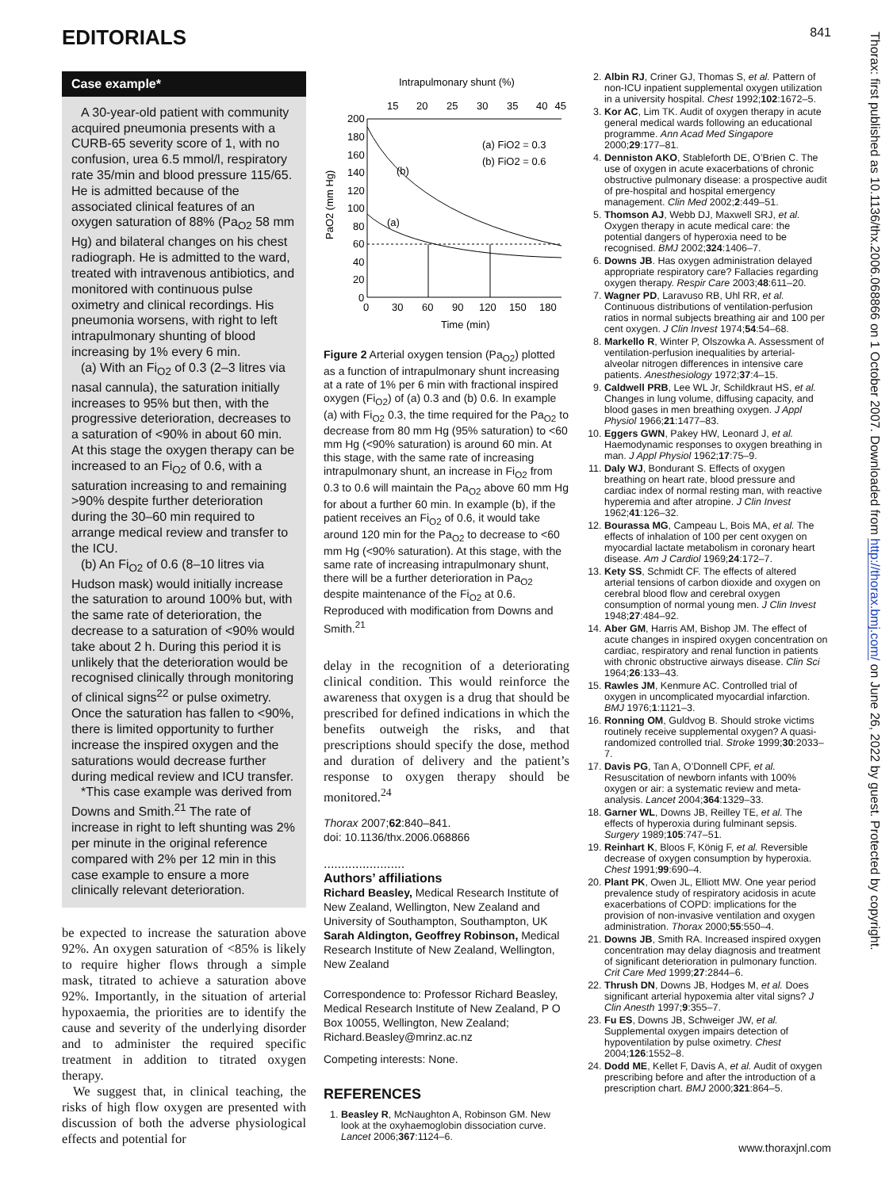EDITORIALS 841
Case example*
A 30-year-old patient with community acquired pneumonia presents with a CURB-65 severity score of 1, with no confusion, urea 6.5 mmol/l, respiratory rate 35/min and blood pressure 115/65. He is admitted because of the associated clinical features of an oxygen saturation of 88% (Pa<sub>O2</sub> 58 mm Hg) and bilateral changes on his chest radiograph. He is admitted to the ward, treated with intravenous antibiotics, and monitored with continuous pulse oximetry and clinical recordings. His pneumonia worsens, with right to left intrapulmonary shunting of blood increasing by 1% every 6 min.
(a) With an Fi<sub>O2</sub> of 0.3 (2–3 litres via nasal cannula), the saturation initially increases to 95% but then, with the progressive deterioration, decreases to a saturation of <90% in about 60 min. At this stage the oxygen therapy can be increased to an Fi<sub>O2</sub> of 0.6, with a saturation increasing to and remaining >90% despite further deterioration during the 30–60 min required to arrange medical review and transfer to the ICU.
(b) An Fi<sub>O2</sub> of 0.6 (8–10 litres via Hudson mask) would initially increase the saturation to around 100% but, with the same rate of deterioration, the decrease to a saturation of <90% would take about 2 h. During this period it is unlikely that the deterioration would be recognised clinically through monitoring of clinical signs<sup>22</sup> or pulse oximetry. Once the saturation has fallen to <90%, there is limited opportunity to further increase the inspired oxygen and the saturations would decrease further during medical review and ICU transfer.
*This case example was derived from Downs and Smith.<sup>21</sup> The rate of increase in right to left shunting was 2% per minute in the original reference compared with 2% per 12 min in this case example to ensure a more clinically relevant deterioration.
be expected to increase the saturation above 92%. An oxygen saturation of <85% is likely to require higher flows through a simple mask, titrated to achieve a saturation above 92%. Importantly, in the situation of arterial hypoxaemia, the priorities are to identify the cause and severity of the underlying disorder and to administer the required specific treatment in addition to titrated oxygen therapy.
We suggest that, in clinical teaching, the risks of high flow oxygen are presented with discussion of both the adverse physiological effects and potential for
Intrapulmonary shunt (%)
15
20
25
30
35
40
45
200
180
160
140
120
100
80
60
40
20
0
0
30
60
90
120
150
180
Time (min)
PaO2 (mm Hg)
(a) FiO2 = 0.3
(b) FiO2 = 0.6
(b)
(a)
Figure 2 Arterial oxygen tension (Pa<sub>O2</sub>) plotted as a function of intrapulmonary shunt increasing at a rate of 1% per 6 min with fractional inspired oxygen (Fi<sub>O2</sub>) of (a) 0.3 and (b) 0.6. In example (a) with Fi<sub>O2</sub> 0.3, the time required for the Pa<sub>O2</sub> to decrease from 80 mm Hg (95% saturation) to <60 mm Hg (<90% saturation) is around 60 min. At this stage, with the same rate of increasing intrapulmonary shunt, an increase in Fi<sub>O2</sub> from 0.3 to 0.6 will maintain the Pa<sub>O2</sub> above 60 mm Hg for about a further 60 min. In example (b), if the patient receives an Fi<sub>O2</sub> of 0.6, it would take around 120 min for the Pa<sub>O2</sub> to decrease to <60 mm Hg (<90% saturation). At this stage, with the same rate of increasing intrapulmonary shunt, there will be a further deterioration in Pa<sub>O2</sub> despite maintenance of the Fi<sub>O2</sub> at 0.6. Reproduced with modification from Downs and Smith.<sup>21</sup>
delay in the recognition of a deteriorating clinical condition. This would reinforce the awareness that oxygen is a drug that should be prescribed for defined indications in which the benefits outweigh the risks, and that prescriptions should specify the dose, method and duration of delivery and the patient’s response to oxygen therapy should be monitored.<sup>24</sup>
Thorax 2007;62:840–841.
doi: 10.1136/thx.2006.068866
.......................
Authors’ affiliations
Richard Beasley, Medical Research Institute of New Zealand, Wellington, New Zealand and University of Southampton, Southampton, UK
Sarah Aldington, Geoffrey Robinson, Medical Research Institute of New Zealand, Wellington, New Zealand
Correspondence to: Professor Richard Beasley, Medical Research Institute of New Zealand, P O Box 10055, Wellington, New Zealand; Richard.Beasley@mrinz.ac.nz
Competing interests: None.
REFERENCES
1. Beasley R, McNaughton A, Robinson GM. New look at the oxyhaemoglobin dissociation curve. Lancet 2006;367:1124–6.
2. Albin RJ, Criner GJ, Thomas S, et al. Pattern of non-ICU inpatient supplemental oxygen utilization in a university hospital. Chest 1992;102:1672–5.
3. Kor AC, Lim TK. Audit of oxygen therapy in acute general medical wards following an educational programme. Ann Acad Med Singapore 2000;29:177–81.
4. Denniston AKO, Stableforth DE, O’Brien C. The use of oxygen in acute exacerbations of chronic obstructive pulmonary disease: a prospective audit of pre-hospital and hospital emergency management. Clin Med 2002;2:449–51.
5. Thomson AJ, Webb DJ, Maxwell SRJ, et al. Oxygen therapy in acute medical care: the potential dangers of hyperoxia need to be recognised. BMJ 2002;324:1406–7.
6. Downs JB. Has oxygen administration delayed appropriate respiratory care? Fallacies regarding oxygen therapy. Respir Care 2003;48:611–20.
7. Wagner PD, Laravuso RB, Uhl RR, et al. Continuous distributions of ventilation-perfusion ratios in normal subjects breathing air and 100 per cent oxygen. J Clin Invest 1974;54:54–68.
8. Markello R, Winter P, Olszowka A. Assessment of ventilation-perfusion inequalities by arterial-alveolar nitrogen differences in intensive care patients. Anesthesiology 1972;37:4–15.
9. Caldwell PRB, Lee WL Jr, Schildkraut HS, et al. Changes in lung volume, diffusing capacity, and blood gases in men breathing oxygen. J Appl Physiol 1966;21:1477–83.
10. Eggers GWN, Pakey HW, Leonard J, et al. Haemodynamic responses to oxygen breathing in man. J Appl Physiol 1962;17:75–9.
11. Daly WJ, Bondurant S. Effects of oxygen breathing on heart rate, blood pressure and cardiac index of normal resting man, with reactive hyperemia and after atropine. J Clin Invest 1962;41:126–32.
12. Bourassa MG, Campeau L, Bois MA, et al. The effects of inhalation of 100 per cent oxygen on myocardial lactate metabolism in coronary heart disease. Am J Cardiol 1969;24:172–7.
13. Kety SS, Schmidt CF. The effects of altered arterial tensions of carbon dioxide and oxygen on cerebral blood flow and cerebral oxygen consumption of normal young men. J Clin Invest 1948;27:484–92.
14. Aber GM, Harris AM, Bishop JM. The effect of acute changes in inspired oxygen concentration on cardiac, respiratory and renal function in patients with chronic obstructive airways disease. Clin Sci 1964;26:133–43.
15. Rawles JM, Kenmure AC. Controlled trial of oxygen in uncomplicated myocardial infarction. BMJ 1976;1:1121–3.
16. Ronning OM, Guldvog B. Should stroke victims routinely receive supplemental oxygen? A quasi-randomized controlled trial. Stroke 1999;30:2033–7.
17. Davis PG, Tan A, O’Donnell CPF, et al. Resuscitation of newborn infants with 100% oxygen or air: a systematic review and meta-analysis. Lancet 2004;364:1329–33.
18. Garner WL, Downs JB, Reilley TE, et al. The effects of hyperoxia during fulminant sepsis. Surgery 1989;105:747–51.
19. Reinhart K, Bloos F, König F, et al. Reversible decrease of oxygen consumption by hyperoxia. Chest 1991;99:690–4.
20. Plant PK, Owen JL, Elliott MW. One year period prevalence study of respiratory acidosis in acute exacerbations of COPD: implications for the provision of non-invasive ventilation and oxygen administration. Thorax 2000;55:550–4.
21. Downs JB, Smith RA. Increased inspired oxygen concentration may delay diagnosis and treatment of significant deterioration in pulmonary function. Crit Care Med 1999;27:2844–6.
22. Thrush DN, Downs JB, Hodges M, et al. Does significant arterial hypoxemia alter vital signs? J Clin Anesth 1997;9:355–7.
23. Fu ES, Downs JB, Schweiger JW, et al. Supplemental oxygen impairs detection of hypoventilation by pulse oximetry. Chest 2004;126:1552–8.
24. Dodd ME, Kellet F, Davis A, et al. Audit of oxygen prescribing before and after the introduction of a prescription chart. BMJ 2000;321:864–5.
Thorax: first published as 10.1136/thx.2006.068866 on 1 October 2007. Downloaded from http://thorax.bmj.com/ on June 26, 2022 by guest. Protected by copyright.
www.thoraxjnl.com